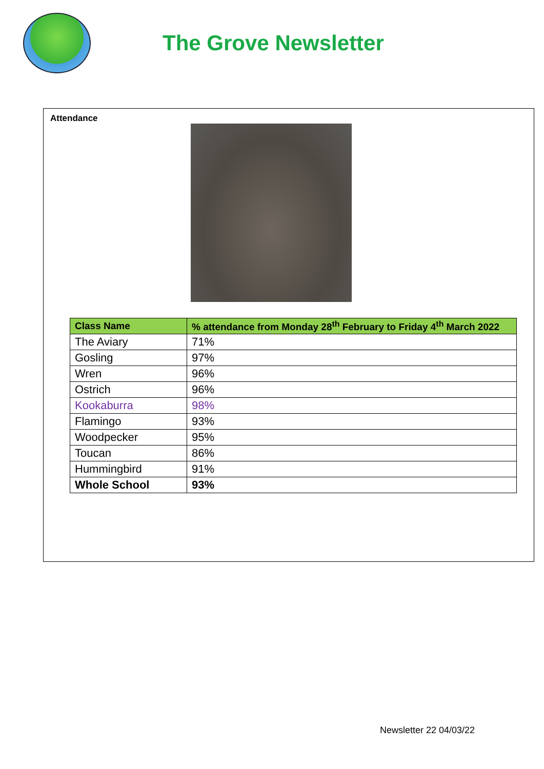The Grove Newsletter
Attendance
| Class Name | % attendance from Monday 28<sup>th</sup> February to Friday 4<sup>th</sup> March 2022 |
| --- | --- |
| The Aviary | 71% |
| Gosling | 97% |
| Wren | 96% |
| Ostrich | 96% |
| Kookaburra | 98% |
| Flamingo | 93% |
| Woodpecker | 95% |
| Toucan | 86% |
| Hummingbird | 91% |
| Whole School | 93% |
Newsletter 22 04/03/22